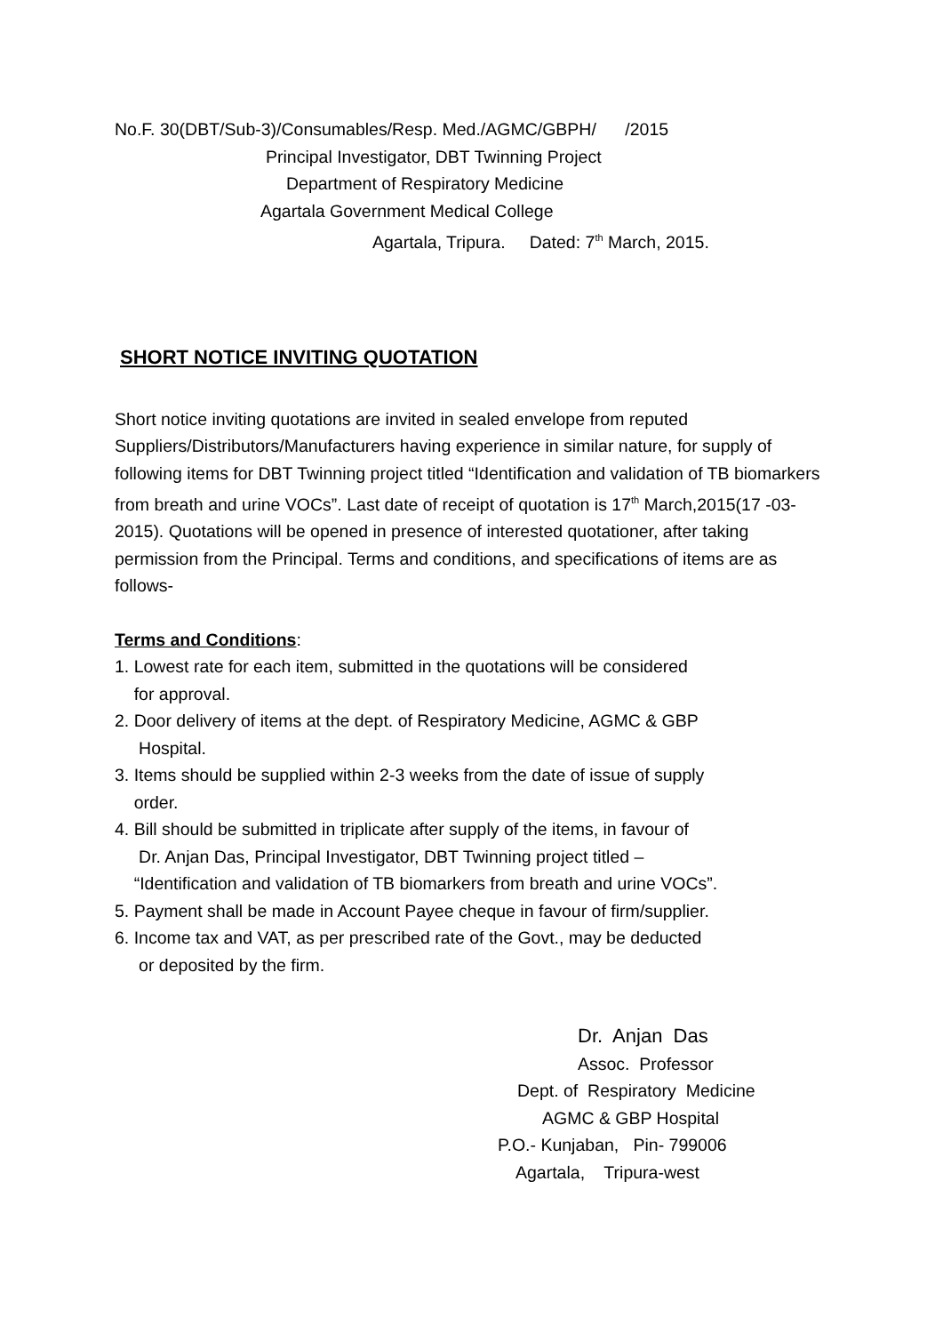No.F. 30(DBT/Sub-3)/Consumables/Resp. Med./AGMC/GBPH/ /2015
Principal Investigator, DBT Twinning Project
Department of Respiratory Medicine
Agartala Government Medical College
Agartala, Tripura. Dated: 7<sup>th</sup> March, 2015.
SHORT NOTICE INVITING QUOTATION
Short notice inviting quotations are invited in sealed envelope from reputed Suppliers/Distributors/Manufacturers having experience in similar nature, for supply of following items for DBT Twinning project titled “Identification and validation of TB biomarkers from breath and urine VOCs”. Last date of receipt of quotation is 17<sup>th</sup> March,2015(17 -03-2015). Quotations will be opened in presence of interested quotationer, after taking permission from the Principal. Terms and conditions, and specifications of items are as follows-
Terms and Conditions:
1. Lowest rate for each item, submitted in the quotations will be considered
for approval.
2. Door delivery of items at the dept. of Respiratory Medicine, AGMC & GBP
Hospital.
3. Items should be supplied within 2-3 weeks from the date of issue of supply
order.
4. Bill should be submitted in triplicate after supply of the items, in favour of
Dr. Anjan Das, Principal Investigator, DBT Twinning project titled –
“Identification and validation of TB biomarkers from breath and urine VOCs”.
5. Payment shall be made in Account Payee cheque in favour of firm/supplier.
6. Income tax and VAT, as per prescribed rate of the Govt., may be deducted
or deposited by the firm.
Dr. Anjan Das
Assoc. Professor
Dept. of Respiratory Medicine
AGMC & GBP Hospital
P.O.- Kunjaban, Pin- 799006
Agartala, Tripura-west